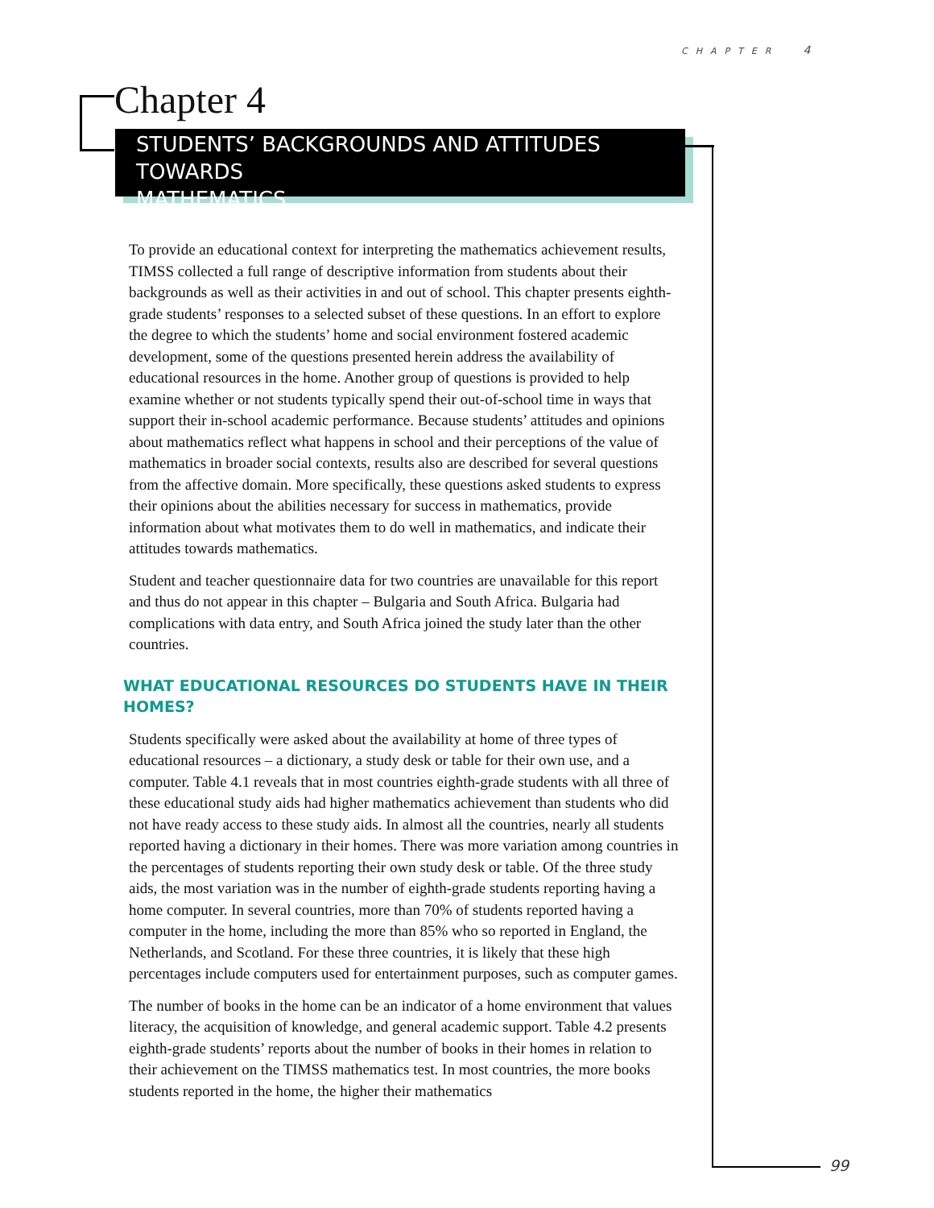CHAPTER 4
Chapter 4
STUDENTS’ BACKGROUNDS AND ATTITUDES TOWARDS
MATHEMATICS
To provide an educational context for interpreting the mathematics achievement results, TIMSS collected a full range of descriptive information from students about their backgrounds as well as their activities in and out of school. This chapter presents eighth-grade students’ responses to a selected subset of these questions. In an effort to explore the degree to which the students’ home and social environment fostered academic development, some of the questions presented herein address the availability of educational resources in the home. Another group of questions is provided to help examine whether or not students typically spend their out-of-school time in ways that support their in-school academic performance. Because students’ attitudes and opinions about mathematics reflect what happens in school and their perceptions of the value of mathematics in broader social contexts, results also are described for several questions from the affective domain. More specifically, these questions asked students to express their opinions about the abilities necessary for success in mathematics, provide information about what motivates them to do well in mathematics, and indicate their attitudes towards mathematics.
Student and teacher questionnaire data for two countries are unavailable for this report and thus do not appear in this chapter – Bulgaria and South Africa. Bulgaria had complications with data entry, and South Africa joined the study later than the other countries.
WHAT EDUCATIONAL RESOURCES DO STUDENTS HAVE IN THEIR HOMES?
Students specifically were asked about the availability at home of three types of educational resources – a dictionary, a study desk or table for their own use, and a computer. Table 4.1 reveals that in most countries eighth-grade students with all three of these educational study aids had higher mathematics achievement than students who did not have ready access to these study aids. In almost all the countries, nearly all students reported having a dictionary in their homes. There was more variation among countries in the percentages of students reporting their own study desk or table. Of the three study aids, the most variation was in the number of eighth-grade students reporting having a home computer. In several countries, more than 70% of students reported having a computer in the home, including the more than 85% who so reported in England, the Netherlands, and Scotland. For these three countries, it is likely that these high percentages include computers used for entertainment purposes, such as computer games.
The number of books in the home can be an indicator of a home environment that values literacy, the acquisition of knowledge, and general academic support. Table 4.2 presents eighth-grade students’ reports about the number of books in their homes in relation to their achievement on the TIMSS mathematics test. In most countries, the more books students reported in the home, the higher their mathematics
99